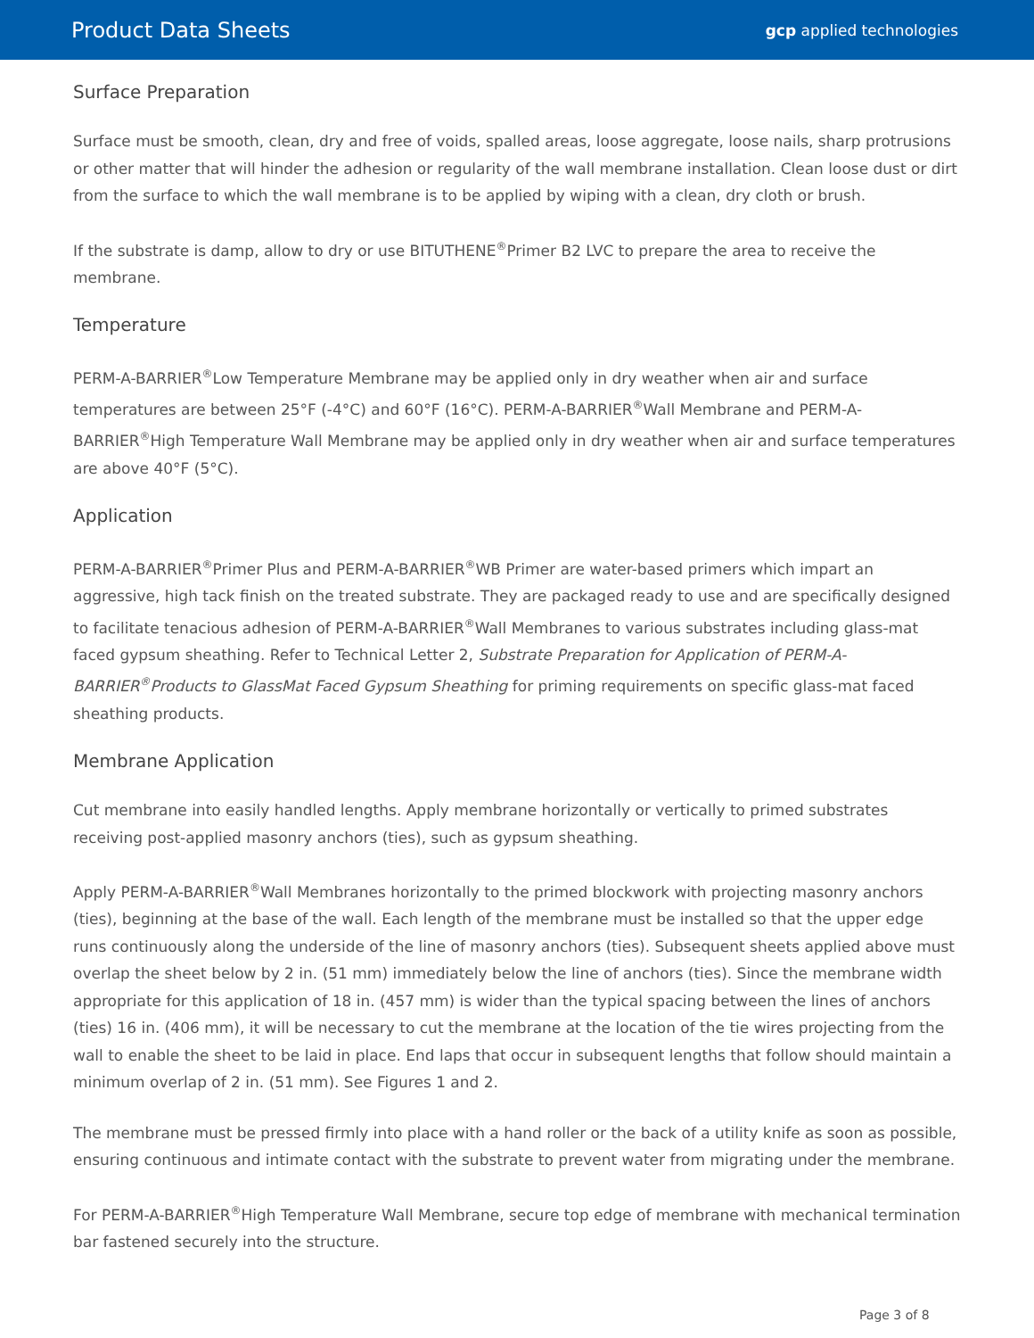Product Data Sheets
gcp applied technologies
Surface Preparation
Surface must be smooth, clean, dry and free of voids, spalled areas, loose aggregate, loose nails, sharp protrusions or other matter that will hinder the adhesion or regularity of the wall membrane installation. Clean loose dust or dirt from the surface to which the wall membrane is to be applied by wiping with a clean, dry cloth or brush.
If the substrate is damp, allow to dry or use BITUTHENE<sup>®</sup>Primer B2 LVC to prepare the area to receive the membrane.
Temperature
PERM-A-BARRIER<sup>®</sup>Low Temperature Membrane may be applied only in dry weather when air and surface temperatures are between 25°F (-4°C) and 60°F (16°C). PERM-A-BARRIER<sup>®</sup>Wall Membrane and PERM-A-BARRIER<sup>®</sup>High Temperature Wall Membrane may be applied only in dry weather when air and surface temperatures are above 40°F (5°C).
Application
PERM-A-BARRIER<sup>®</sup>Primer Plus and PERM-A-BARRIER<sup>®</sup>WB Primer are water-based primers which impart an aggressive, high tack finish on the treated substrate. They are packaged ready to use and are specifically designed to facilitate tenacious adhesion of PERM-A-BARRIER<sup>®</sup>Wall Membranes to various substrates including glass-mat faced gypsum sheathing. Refer to Technical Letter 2, Substrate Preparation for Application of PERM-A-BARRIER<sup>®</sup>Products to GlassMat Faced Gypsum Sheathing for priming requirements on specific glass-mat faced sheathing products.
Membrane Application
Cut membrane into easily handled lengths. Apply membrane horizontally or vertically to primed substrates receiving post-applied masonry anchors (ties), such as gypsum sheathing.
Apply PERM-A-BARRIER<sup>®</sup>Wall Membranes horizontally to the primed blockwork with projecting masonry anchors (ties), beginning at the base of the wall. Each length of the membrane must be installed so that the upper edge runs continuously along the underside of the line of masonry anchors (ties). Subsequent sheets applied above must overlap the sheet below by 2 in. (51 mm) immediately below the line of anchors (ties). Since the membrane width appropriate for this application of 18 in. (457 mm) is wider than the typical spacing between the lines of anchors (ties) 16 in. (406 mm), it will be necessary to cut the membrane at the location of the tie wires projecting from the wall to enable the sheet to be laid in place. End laps that occur in subsequent lengths that follow should maintain a minimum overlap of 2 in. (51 mm). See Figures 1 and 2.
The membrane must be pressed firmly into place with a hand roller or the back of a utility knife as soon as possible, ensuring continuous and intimate contact with the substrate to prevent water from migrating under the membrane.
For PERM-A-BARRIER<sup>®</sup>High Temperature Wall Membrane, secure top edge of membrane with mechanical termination bar fastened securely into the structure.
Page 3 of 8